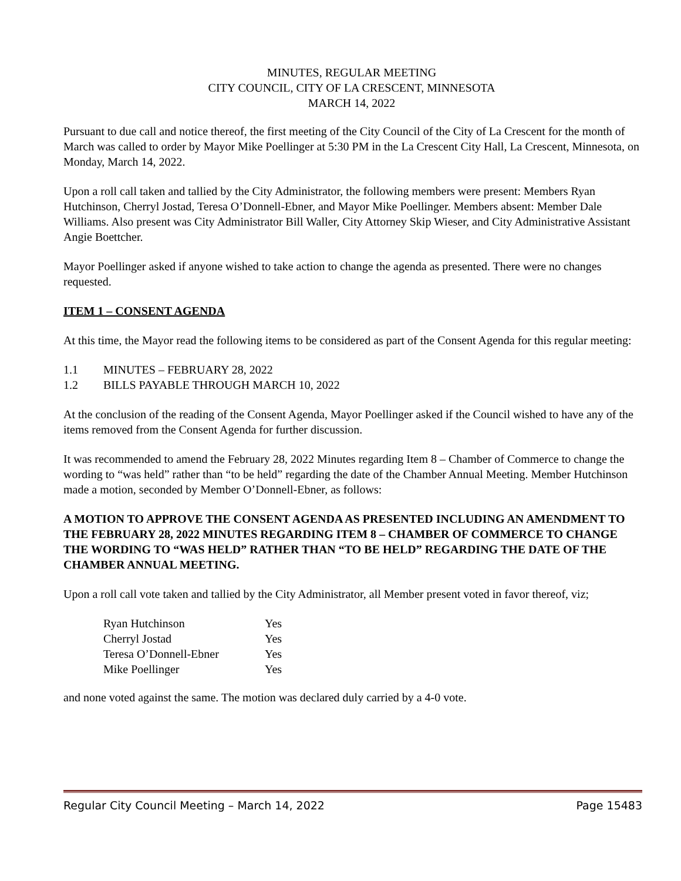MINUTES, REGULAR MEETING
CITY COUNCIL, CITY OF LA CRESCENT, MINNESOTA
MARCH 14, 2022
Pursuant to due call and notice thereof, the first meeting of the City Council of the City of La Crescent for the month of March was called to order by Mayor Mike Poellinger at 5:30 PM in the La Crescent City Hall, La Crescent, Minnesota, on Monday, March 14, 2022.
Upon a roll call taken and tallied by the City Administrator, the following members were present: Members Ryan Hutchinson, Cherryl Jostad, Teresa O’Donnell-Ebner, and Mayor Mike Poellinger. Members absent: Member Dale Williams. Also present was City Administrator Bill Waller, City Attorney Skip Wieser, and City Administrative Assistant Angie Boettcher.
Mayor Poellinger asked if anyone wished to take action to change the agenda as presented. There were no changes requested.
ITEM 1 – CONSENT AGENDA
At this time, the Mayor read the following items to be considered as part of the Consent Agenda for this regular meeting:
1.1 MINUTES – FEBRUARY 28, 2022
1.2 BILLS PAYABLE THROUGH MARCH 10, 2022
At the conclusion of the reading of the Consent Agenda, Mayor Poellinger asked if the Council wished to have any of the items removed from the Consent Agenda for further discussion.
It was recommended to amend the February 28, 2022 Minutes regarding Item 8 – Chamber of Commerce to change the wording to “was held” rather than “to be held” regarding the date of the Chamber Annual Meeting. Member Hutchinson made a motion, seconded by Member O’Donnell-Ebner, as follows:
A MOTION TO APPROVE THE CONSENT AGENDA AS PRESENTED INCLUDING AN AMENDMENT TO THE FEBRUARY 28, 2022 MINUTES REGARDING ITEM 8 – CHAMBER OF COMMERCE TO CHANGE THE WORDING TO “WAS HELD” RATHER THAN “TO BE HELD” REGARDING THE DATE OF THE CHAMBER ANNUAL MEETING.
Upon a roll call vote taken and tallied by the City Administrator, all Member present voted in favor thereof, viz;
| Ryan Hutchinson | Yes |
| Cherryl Jostad | Yes |
| Teresa O’Donnell-Ebner | Yes |
| Mike Poellinger | Yes |
and none voted against the same. The motion was declared duly carried by a 4-0 vote.
Regular City Council Meeting – March 14, 2022 Page 15483